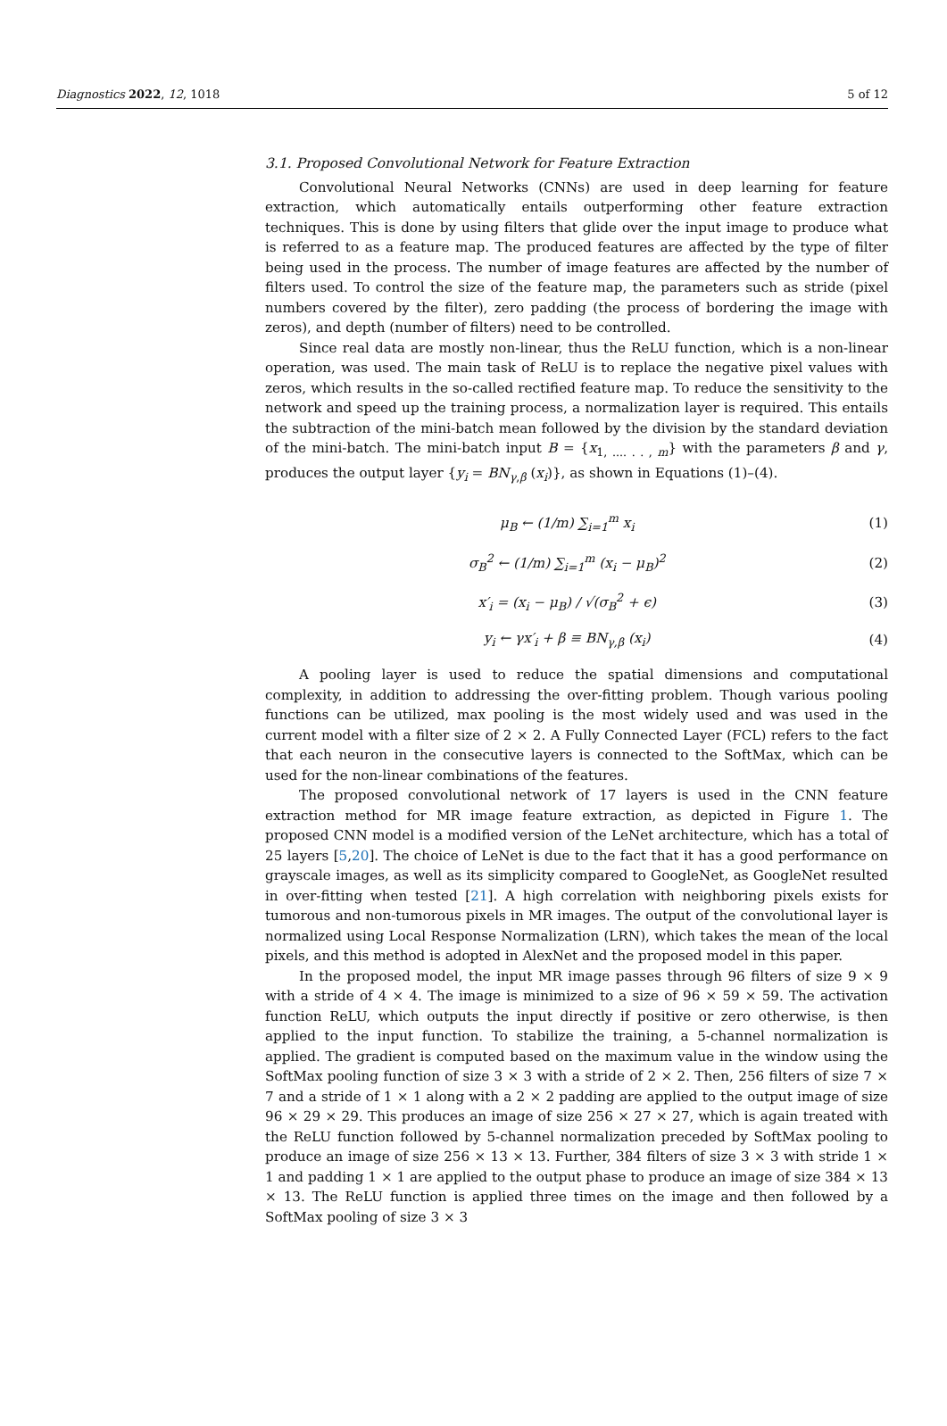Diagnostics 2022, 12, 1018 5 of 12
3.1. Proposed Convolutional Network for Feature Extraction
Convolutional Neural Networks (CNNs) are used in deep learning for feature extraction, which automatically entails outperforming other feature extraction techniques. This is done by using filters that glide over the input image to produce what is referred to as a feature map. The produced features are affected by the type of filter being used in the process. The number of image features are affected by the number of filters used. To control the size of the feature map, the parameters such as stride (pixel numbers covered by the filter), zero padding (the process of bordering the image with zeros), and depth (number of filters) need to be controlled.
Since real data are mostly non-linear, thus the ReLU function, which is a non-linear operation, was used. The main task of ReLU is to replace the negative pixel values with zeros, which results in the so-called rectified feature map. To reduce the sensitivity to the network and speed up the training process, a normalization layer is required. This entails the subtraction of the mini-batch mean followed by the division by the standard deviation of the mini-batch. The mini-batch input B = {x<sub>1, .... . . , m</sub>} with the parameters β and γ, produces the output layer {y<sub>i</sub> = BN<sub>γ,β</sub> (x<sub>i</sub>)}, as shown in Equations (1)–(4).
μ<sub>B</sub> ← (1/m) ∑<sub>i=1</sub><sup>m</sup> x<sub>i</sub> (1)
σ<sub>B</sub><sup>2</sup> ← (1/m) ∑<sub>i=1</sub><sup>m</sup> (x<sub>i</sub> − μ<sub>B</sub>)<sup>2</sup> (2)
x′<sub>i</sub> = (x<sub>i</sub> − μ<sub>B</sub>) / √(σ<sub>B</sub><sup>2</sup> + ϵ) (3)
y<sub>i</sub> ← γx′<sub>i</sub> + β ≡ BN<sub>γ,β</sub> (x<sub>i</sub>) (4)
A pooling layer is used to reduce the spatial dimensions and computational complexity, in addition to addressing the over-fitting problem. Though various pooling functions can be utilized, max pooling is the most widely used and was used in the current model with a filter size of 2 × 2. A Fully Connected Layer (FCL) refers to the fact that each neuron in the consecutive layers is connected to the SoftMax, which can be used for the non-linear combinations of the features.
The proposed convolutional network of 17 layers is used in the CNN feature extraction method for MR image feature extraction, as depicted in Figure 1. The proposed CNN model is a modified version of the LeNet architecture, which has a total of 25 layers [5,20]. The choice of LeNet is due to the fact that it has a good performance on grayscale images, as well as its simplicity compared to GoogleNet, as GoogleNet resulted in over-fitting when tested [21]. A high correlation with neighboring pixels exists for tumorous and non-tumorous pixels in MR images. The output of the convolutional layer is normalized using Local Response Normalization (LRN), which takes the mean of the local pixels, and this method is adopted in AlexNet and the proposed model in this paper.
In the proposed model, the input MR image passes through 96 filters of size 9 × 9 with a stride of 4 × 4. The image is minimized to a size of 96 × 59 × 59. The activation function ReLU, which outputs the input directly if positive or zero otherwise, is then applied to the input function. To stabilize the training, a 5-channel normalization is applied. The gradient is computed based on the maximum value in the window using the SoftMax pooling function of size 3 × 3 with a stride of 2 × 2. Then, 256 filters of size 7 × 7 and a stride of 1 × 1 along with a 2 × 2 padding are applied to the output image of size 96 × 29 × 29. This produces an image of size 256 × 27 × 27, which is again treated with the ReLU function followed by 5-channel normalization preceded by SoftMax pooling to produce an image of size 256 × 13 × 13. Further, 384 filters of size 3 × 3 with stride 1 × 1 and padding 1 × 1 are applied to the output phase to produce an image of size 384 × 13 × 13. The ReLU function is applied three times on the image and then followed by a SoftMax pooling of size 3 × 3